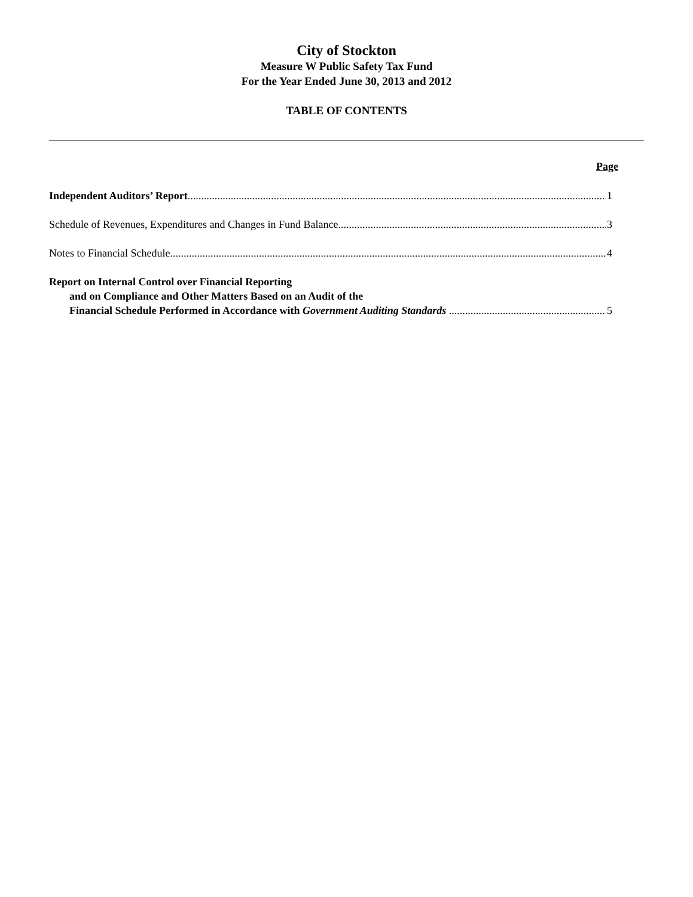City of Stockton
Measure W Public Safety Tax Fund
For the Year Ended June 30, 2013 and 2012
TABLE OF CONTENTS
Page
Independent Auditors’ Report 1
Schedule of Revenues, Expenditures and Changes in Fund Balance 3
Notes to Financial Schedule 4
Report on Internal Control over Financial Reporting
and on Compliance and Other Matters Based on an Audit of the
Financial Schedule Performed in Accordance with Government Auditing Standards 5